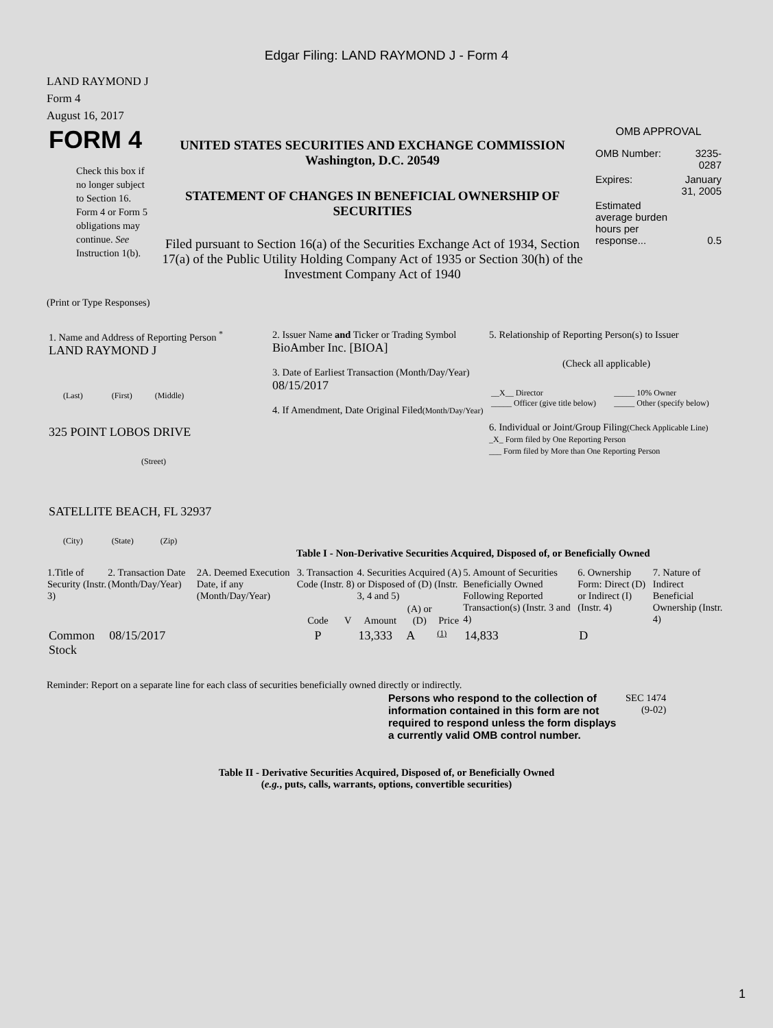Edgar Filing: LAND RAYMOND J - Form 4
LAND RAYMOND J
Form 4
August 16, 2017
| FORM 4 Check this box if no longer subject to Section 16. Form 4 or Form 5 obligations may continue. See Instruction 1(b). | UNITED STATES SECURITIES AND EXCHANGE COMMISSION Washington, D.C. 20549 STATEMENT OF CHANGES IN BENEFICIAL OWNERSHIP OF SECURITIES Filed pursuant to Section 16(a) of the Securities Exchange Act of 1934, Section 17(a) of the Public Utility Holding Company Act of 1935 or Section 30(h) of the Investment Company Act of 1940 | OMB APPROVAL / OMB Number: / 3235-0287 / / Expires: / January 31, 2005 / / Estimated average burden hours per response... / 0.5 / |
(Print or Type Responses)
| 1. Name and Address of Reporting Person <sup>*</sup> LAND RAYMOND J (Last) (First) (Middle) 325 POINT LOBOS DRIVE (Street) SATELLITE BEACH, FL 32937 (City) (State) (Zip) | 2. Issuer Name and Ticker or Trading Symbol BioAmber Inc. [BIOA] 3. Date of Earliest Transaction (Month/Day/Year) 08/15/2017 4. If Amendment, Date Original Filed (Month/Day/Year) | 5. Relationship of Reporting Person(s) to Issuer (Check all applicable) / __X__ Director _____ Officer (give title below) / _____ 10% Owner _____ Other (specify below) / 6. Individual or Joint/Group Filing (Check Applicable Line) _X_ Form filed by One Reporting Person ___ Form filed by More than One Reporting Person |
Table I - Non-Derivative Securities Acquired, Disposed of, or Beneficially Owned
| 1.Title of Security (Instr. 3) | 2. Transaction Date (Month/Day/Year) | 2A. Deemed Execution Date, if any (Month/Day/Year) | 3. Transaction Code (Instr. 8) | | 4. Securities Acquired (A) or Disposed of (D) (Instr. 3, 4 and 5) | | | 5. Amount of Securities Beneficially Owned Following Reported Transaction(s) (Instr. 3 and 4) | 6. Ownership Form: Direct (D) or Indirect (I) (Instr. 4) | 7. Nature of Indirect Beneficial Ownership (Instr. 4) |
| --- | --- | --- | --- | --- | --- | --- | --- | --- | --- | --- |
| | | | Code | V | Amount | (A) or (D) | Price | | | |
| Common Stock | 08/15/2017 | | P | | 13,333 | A | (1) | 14,833 | D | |
Reminder: Report on a separate line for each class of securities beneficially owned directly or indirectly.
| Persons who respond to the collection of information contained in this form are not required to respond unless the form displays a currently valid OMB control number. | SEC 1474 (9-02) |
Table II - Derivative Securities Acquired, Disposed of, or Beneficially Owned
(e.g., puts, calls, warrants, options, convertible securities)
1